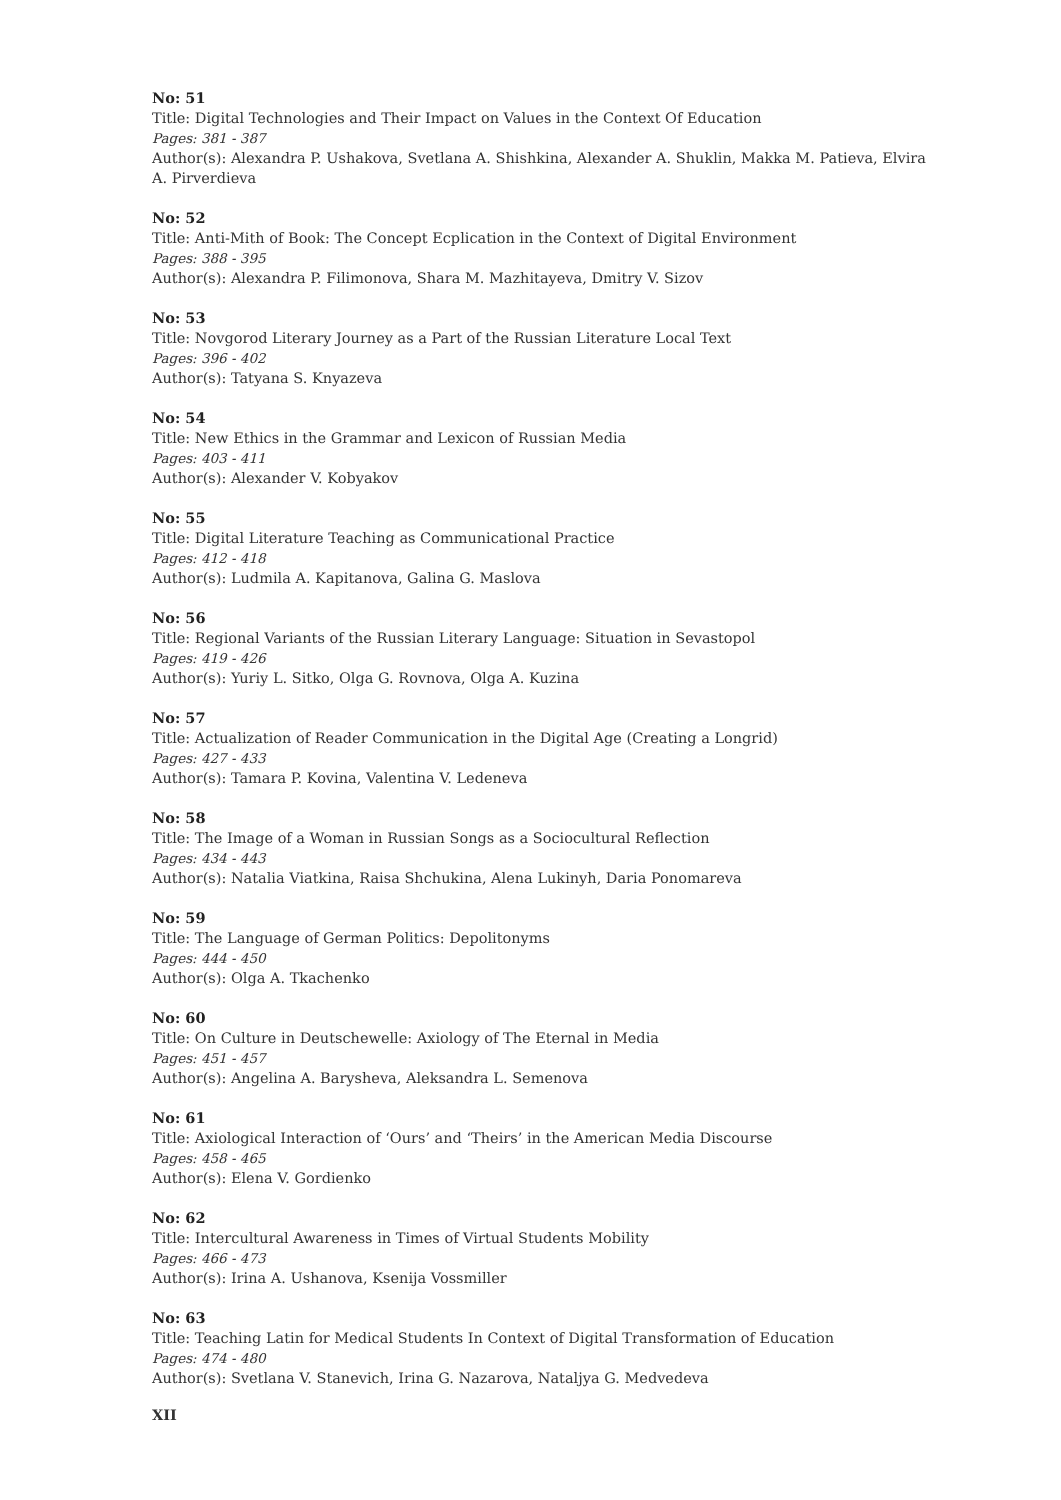No: 51
Title: Digital Technologies and Their Impact on Values in the Context Of Education
Pages: 381 - 387
Author(s): Alexandra P. Ushakova, Svetlana A. Shishkina, Alexander A. Shuklin, Makka M. Patieva, Elvira A. Pirverdieva
No: 52
Title: Anti-Mith of Book: The Concept Ecplication in the Context of Digital Environment
Pages: 388 - 395
Author(s): Alexandra P. Filimonova, Shara M. Mazhitayeva, Dmitry V. Sizov
No: 53
Title: Novgorod Literary Journey as a Part of the Russian Literature Local Text
Pages: 396 - 402
Author(s): Tatyana S. Knyazeva
No: 54
Title: New Ethics in the Grammar and Lexicon of Russian Media
Pages: 403 - 411
Author(s): Alexander V. Kobyakov
No: 55
Title: Digital Literature Teaching as Communicational Practice
Pages: 412 - 418
Author(s): Ludmila A. Kapitanova, Galina G. Maslova
No: 56
Title: Regional Variants of the Russian Literary Language: Situation in Sevastopol
Pages: 419 - 426
Author(s): Yuriy L. Sitko, Olga G. Rovnova, Olga A. Kuzina
No: 57
Title: Actualization of Reader Communication in the Digital Age (Creating a Longrid)
Pages: 427 - 433
Author(s): Tamara P. Kovina, Valentina V. Ledeneva
No: 58
Title: The Image of a Woman in Russian Songs as a Sociocultural Reflection
Pages: 434 - 443
Author(s): Natalia Viatkina, Raisa Shchukina, Alena Lukinyh, Daria Ponomareva
No: 59
Title: The Language of German Politics: Depolitonyms
Pages: 444 - 450
Author(s): Olga A. Tkachenko
No: 60
Title: On Culture in Deutschewelle: Axiology of The Eternal in Media
Pages: 451 - 457
Author(s): Angelina A. Barysheva, Aleksandra L. Semenova
No: 61
Title: Axiological Interaction of ‘Ours’ and ‘Theirs’ in the American Media Discourse
Pages: 458 - 465
Author(s): Elena V. Gordienko
No: 62
Title: Intercultural Awareness in Times of Virtual Students Mobility
Pages: 466 - 473
Author(s): Irina A. Ushanova, Ksenija Vossmiller
No: 63
Title: Teaching Latin for Medical Students In Context of Digital Transformation of Education
Pages: 474 - 480
Author(s): Svetlana V. Stanevich, Irina G. Nazarova, Nataljya G. Medvedeva
XII